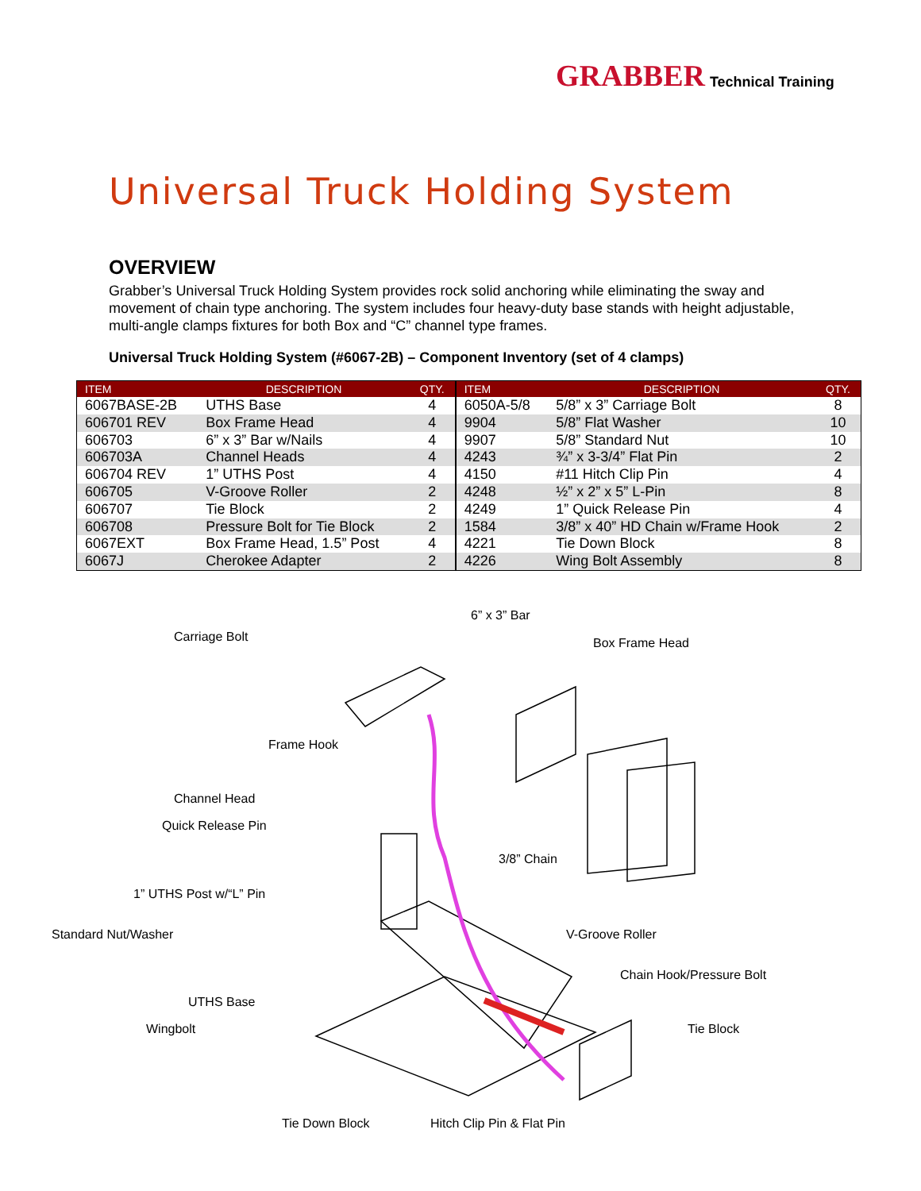GRABBER Technical Training
Universal Truck Holding System
OVERVIEW
Grabber’s Universal Truck Holding System provides rock solid anchoring while eliminating the sway and movement of chain type anchoring. The system includes four heavy-duty base stands with height adjustable, multi-angle clamps fixtures for both Box and “C” channel type frames.
Universal Truck Holding System (#6067-2B) – Component Inventory (set of 4 clamps)
| ITEM | DESCRIPTION | QTY. | ITEM | DESCRIPTION | QTY. |
| --- | --- | --- | --- | --- | --- |
| 6067BASE-2B | UTHS Base | 4 | 6050A-5/8 | 5/8” x 3” Carriage Bolt | 8 |
| 606701 REV | Box Frame Head | 4 | 9904 | 5/8” Flat Washer | 10 |
| 606703 | 6” x 3” Bar w/Nails | 4 | 9907 | 5/8” Standard Nut | 10 |
| 606703A | Channel Heads | 4 | 4243 | ¾” x 3-3/4” Flat Pin | 2 |
| 606704 REV | 1” UTHS Post | 4 | 4150 | #11 Hitch Clip Pin | 4 |
| 606705 | V-Groove Roller | 2 | 4248 | ½” x 2” x 5” L-Pin | 8 |
| 606707 | Tie Block | 2 | 4249 | 1” Quick Release Pin | 4 |
| 606708 | Pressure Bolt for Tie Block | 2 | 1584 | 3/8” x 40” HD Chain w/Frame Hook | 2 |
| 6067EXT | Box Frame Head, 1.5” Post | 4 | 4221 | Tie Down Block | 8 |
| 6067J | Cherokee Adapter | 2 | 4226 | Wing Bolt Assembly | 8 |
6” x 3” Bar
Carriage Bolt Box Frame Head
Frame Hook
Channel Head
Quick Release Pin
3/8” Chain
1” UTHS Post w/“L” Pin
Standard Nut/Washer V-Groove Roller
Chain Hook/Pressure Bolt
UTHS Base
Wingbolt Tie Block
Tie Down Block Hitch Clip Pin & Flat Pin